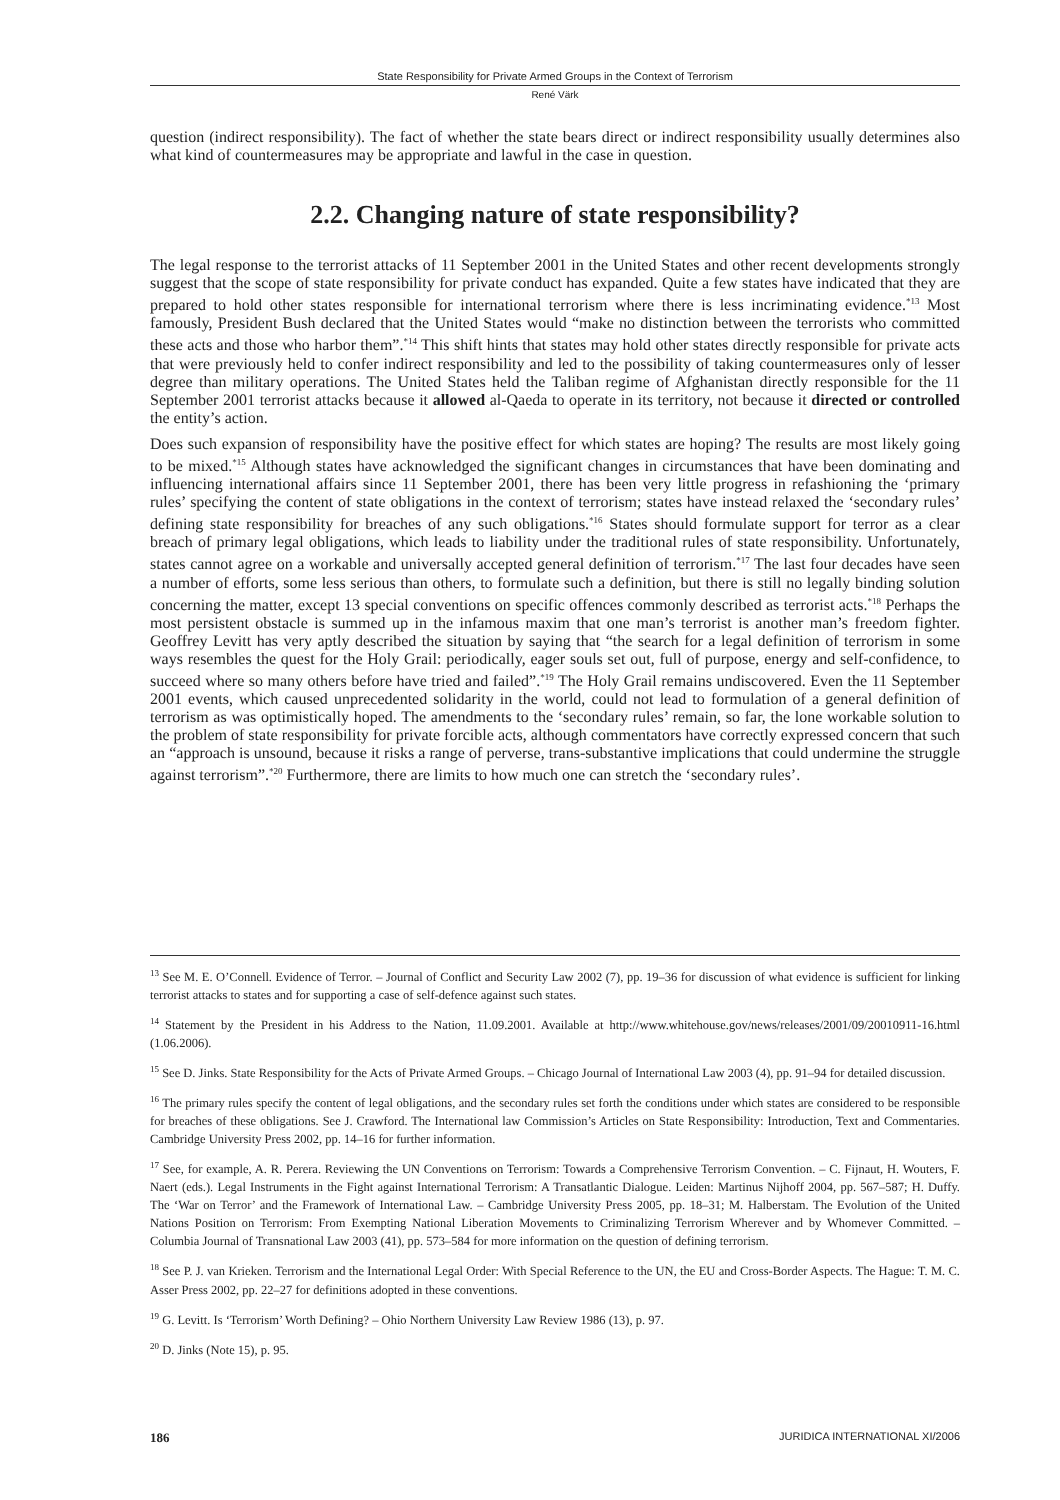State Responsibility for Private Armed Groups in the Context of Terrorism
René Värk
question (indirect responsibility). The fact of whether the state bears direct or indirect responsibility usually determines also what kind of countermeasures may be appropriate and lawful in the case in question.
2.2. Changing nature of state responsibility?
The legal response to the terrorist attacks of 11 September 2001 in the United States and other recent developments strongly suggest that the scope of state responsibility for private conduct has expanded. Quite a few states have indicated that they are prepared to hold other states responsible for international terrorism where there is less incriminating evidence.<sup>*13</sup> Most famously, President Bush declared that the United States would “make no distinction between the terrorists who committed these acts and those who harbor them”.<sup>*14</sup> This shift hints that states may hold other states directly responsible for private acts that were previously held to confer indirect responsibility and led to the possibility of taking countermeasures only of lesser degree than military operations. The United States held the Taliban regime of Afghanistan directly responsible for the 11 September 2001 terrorist attacks because it allowed al-Qaeda to operate in its territory, not because it directed or controlled the entity’s action.
Does such expansion of responsibility have the positive effect for which states are hoping? The results are most likely going to be mixed.<sup>*15</sup> Although states have acknowledged the significant changes in circumstances that have been dominating and influencing international affairs since 11 September 2001, there has been very little progress in refashioning the ‘primary rules’ specifying the content of state obligations in the context of terrorism; states have instead relaxed the ‘secondary rules’ defining state responsibility for breaches of any such obligations.<sup>*16</sup> States should formulate support for terror as a clear breach of primary legal obligations, which leads to liability under the traditional rules of state responsibility. Unfortunately, states cannot agree on a workable and universally accepted general definition of terrorism.<sup>*17</sup> The last four decades have seen a number of efforts, some less serious than others, to formulate such a definition, but there is still no legally binding solution concerning the matter, except 13 special conventions on specific offences commonly described as terrorist acts.<sup>*18</sup> Perhaps the most persistent obstacle is summed up in the infamous maxim that one man’s terrorist is another man’s freedom fighter. Geoffrey Levitt has very aptly described the situation by saying that “the search for a legal definition of terrorism in some ways resembles the quest for the Holy Grail: periodically, eager souls set out, full of purpose, energy and self-confidence, to succeed where so many others before have tried and failed”.<sup>*19</sup> The Holy Grail remains undiscovered. Even the 11 September 2001 events, which caused unprecedented solidarity in the world, could not lead to formulation of a general definition of terrorism as was optimistically hoped. The amendments to the ‘secondary rules’ remain, so far, the lone workable solution to the problem of state responsibility for private forcible acts, although commentators have correctly expressed concern that such an “approach is unsound, because it risks a range of perverse, trans-substantive implications that could undermine the struggle against terrorism”.<sup>*20</sup> Furthermore, there are limits to how much one can stretch the ‘secondary rules’.
<sup>13</sup> See M. E. O’Connell. Evidence of Terror. – Journal of Conflict and Security Law 2002 (7), pp. 19–36 for discussion of what evidence is sufficient for linking terrorist attacks to states and for supporting a case of self-defence against such states.
<sup>14</sup> Statement by the President in his Address to the Nation, 11.09.2001. Available at http://www.whitehouse.gov/news/releases/2001/09/20010911-16.html (1.06.2006).
<sup>15</sup> See D. Jinks. State Responsibility for the Acts of Private Armed Groups. – Chicago Journal of International Law 2003 (4), pp. 91–94 for detailed discussion.
<sup>16</sup> The primary rules specify the content of legal obligations, and the secondary rules set forth the conditions under which states are considered to be responsible for breaches of these obligations. See J. Crawford. The International law Commission’s Articles on State Responsibility: Introduction, Text and Commentaries. Cambridge University Press 2002, pp. 14–16 for further information.
<sup>17</sup> See, for example, A. R. Perera. Reviewing the UN Conventions on Terrorism: Towards a Comprehensive Terrorism Convention. – C. Fijnaut, H. Wouters, F. Naert (eds.). Legal Instruments in the Fight against International Terrorism: A Transatlantic Dialogue. Leiden: Martinus Nijhoff 2004, pp. 567–587; H. Duffy. The ‘War on Terror’ and the Framework of International Law. – Cambridge University Press 2005, pp. 18–31; M. Halberstam. The Evolution of the United Nations Position on Terrorism: From Exempting National Liberation Movements to Criminalizing Terrorism Wherever and by Whomever Committed. – Columbia Journal of Transnational Law 2003 (41), pp. 573–584 for more information on the question of defining terrorism.
<sup>18</sup> See P. J. van Krieken. Terrorism and the International Legal Order: With Special Reference to the UN, the EU and Cross-Border Aspects. The Hague: T. M. C. Asser Press 2002, pp. 22–27 for definitions adopted in these conventions.
<sup>19</sup> G. Levitt. Is ‘Terrorism’ Worth Defining? – Ohio Northern University Law Review 1986 (13), p. 97.
<sup>20</sup> D. Jinks (Note 15), p. 95.
186 JURIDICA INTERNATIONAL XI/2006